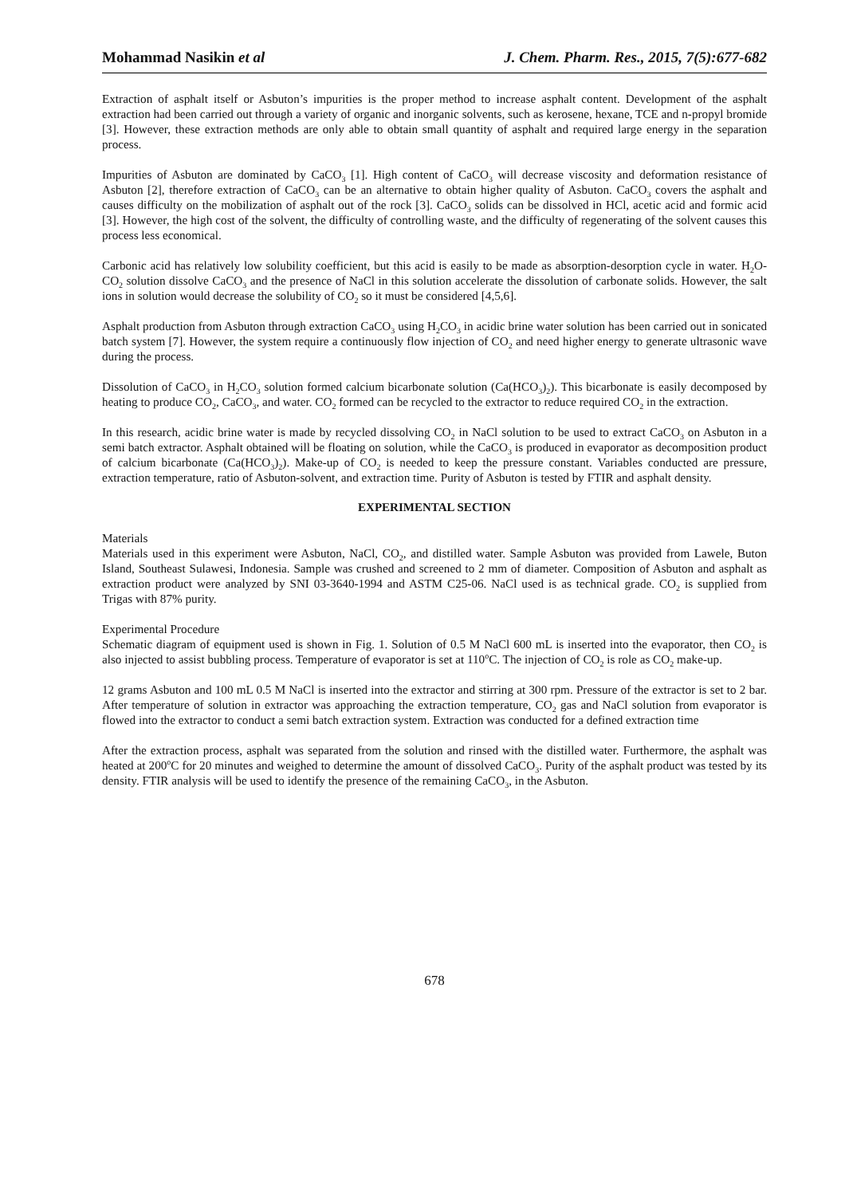Mohammad Nasikin et al J. Chem. Pharm. Res., 2015, 7(5):677-682
Extraction of asphalt itself or Asbuton’s impurities is the proper method to increase asphalt content. Development of the asphalt extraction had been carried out through a variety of organic and inorganic solvents, such as kerosene, hexane, TCE and n-propyl bromide [3]. However, these extraction methods are only able to obtain small quantity of asphalt and required large energy in the separation process.
Impurities of Asbuton are dominated by CaCO<sub>3</sub> [1]. High content of CaCO<sub>3</sub> will decrease viscosity and deformation resistance of Asbuton [2], therefore extraction of CaCO<sub>3</sub> can be an alternative to obtain higher quality of Asbuton. CaCO<sub>3</sub> covers the asphalt and causes difficulty on the mobilization of asphalt out of the rock [3]. CaCO<sub>3</sub> solids can be dissolved in HCl, acetic acid and formic acid [3]. However, the high cost of the solvent, the difficulty of controlling waste, and the difficulty of regenerating of the solvent causes this process less economical.
Carbonic acid has relatively low solubility coefficient, but this acid is easily to be made as absorption-desorption cycle in water. H<sub>2</sub>O-CO<sub>2</sub> solution dissolve CaCO<sub>3</sub> and the presence of NaCl in this solution accelerate the dissolution of carbonate solids. However, the salt ions in solution would decrease the solubility of CO<sub>2</sub> so it must be considered [4,5,6].
Asphalt production from Asbuton through extraction CaCO<sub>3</sub> using H<sub>2</sub>CO<sub>3</sub> in acidic brine water solution has been carried out in sonicated batch system [7]. However, the system require a continuously flow injection of CO<sub>2</sub> and need higher energy to generate ultrasonic wave during the process.
Dissolution of CaCO<sub>3</sub> in H<sub>2</sub>CO<sub>3</sub> solution formed calcium bicarbonate solution (Ca(HCO<sub>3</sub>)<sub>2</sub>). This bicarbonate is easily decomposed by heating to produce CO<sub>2</sub>, CaCO<sub>3</sub>, and water. CO<sub>2</sub> formed can be recycled to the extractor to reduce required CO<sub>2</sub> in the extraction.
In this research, acidic brine water is made by recycled dissolving CO<sub>2</sub> in NaCl solution to be used to extract CaCO<sub>3</sub> on Asbuton in a semi batch extractor. Asphalt obtained will be floating on solution, while the CaCO<sub>3</sub> is produced in evaporator as decomposition product of calcium bicarbonate (Ca(HCO<sub>3</sub>)<sub>2</sub>). Make-up of CO<sub>2</sub> is needed to keep the pressure constant. Variables conducted are pressure, extraction temperature, ratio of Asbuton-solvent, and extraction time. Purity of Asbuton is tested by FTIR and asphalt density.
EXPERIMENTAL SECTION
Materials
Materials used in this experiment were Asbuton, NaCl, CO<sub>2</sub>, and distilled water. Sample Asbuton was provided from Lawele, Buton Island, Southeast Sulawesi, Indonesia. Sample was crushed and screened to 2 mm of diameter. Composition of Asbuton and asphalt as extraction product were analyzed by SNI 03-3640-1994 and ASTM C25-06. NaCl used is as technical grade. CO<sub>2</sub> is supplied from Trigas with 87% purity.
Experimental Procedure
Schematic diagram of equipment used is shown in Fig. 1. Solution of 0.5 M NaCl 600 mL is inserted into the evaporator, then CO<sub>2</sub> is also injected to assist bubbling process. Temperature of evaporator is set at 110<sup>o</sup>C. The injection of CO<sub>2</sub> is role as CO<sub>2</sub> make-up.
12 grams Asbuton and 100 mL 0.5 M NaCl is inserted into the extractor and stirring at 300 rpm. Pressure of the extractor is set to 2 bar. After temperature of solution in extractor was approaching the extraction temperature, CO<sub>2</sub> gas and NaCl solution from evaporator is flowed into the extractor to conduct a semi batch extraction system. Extraction was conducted for a defined extraction time
After the extraction process, asphalt was separated from the solution and rinsed with the distilled water. Furthermore, the asphalt was heated at 200<sup>o</sup>C for 20 minutes and weighed to determine the amount of dissolved CaCO<sub>3</sub>. Purity of the asphalt product was tested by its density. FTIR analysis will be used to identify the presence of the remaining CaCO<sub>3</sub>, in the Asbuton.
678